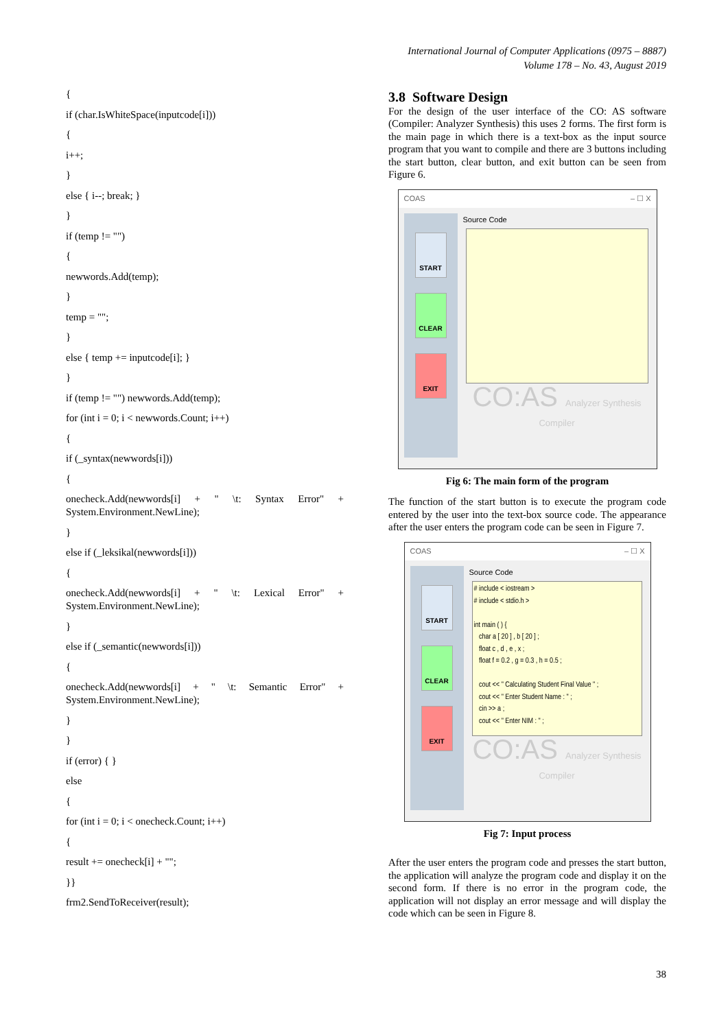International Journal of Computer Applications (0975 – 8887)
Volume 178 – No. 43, August 2019
{
if (char.IsWhiteSpace(inputcode[i]))
{
i++;
}
else { i--; break; }
}
if (temp != "")
{
newwords.Add(temp);
}
temp = "";
}
else { temp += inputcode[i]; }
}
if (temp != "") newwords.Add(temp);
for (int i = 0; i < newwords.Count; i++)
{
if (_syntax(newwords[i]))
{
onecheck.Add(newwords[i] + " \t: Syntax Error" + System.Environment.NewLine);
}
else if (_leksikal(newwords[i]))
{
onecheck.Add(newwords[i] + " \t: Lexical Error" + System.Environment.NewLine);
}
else if (_semantic(newwords[i]))
{
onecheck.Add(newwords[i] + " \t: Semantic Error" + System.Environment.NewLine);
}
}
if (error) { }
else
{
for (int i = 0; i < onecheck.Count; i++)
{
result += onecheck[i] + "";
}}
frm2.SendToReceiver(result);
3.8 Software Design
For the design of the user interface of the CO: AS software (Compiler: Analyzer Synthesis) this uses 2 forms. The first form is the main page in which there is a text-box as the input source program that you want to compile and there are 3 buttons including the start button, clear button, and exit button can be seen from Figure 6.
COAS – ☐ X
START
CLEAR
EXIT
Source Code
CO:AS Analyzer Synthesis
Compiler
Fig 6: The main form of the program
The function of the start button is to execute the program code entered by the user into the text-box source code. The appearance after the user enters the program code can be seen in Figure 7.
COAS – ☐ X
START
CLEAR
EXIT
Source Code
# include < iostream > # include < stdio.h > int main ( ) { char a [ 20 ] , b [ 20 ] ; float c , d , e , x ; float f = 0.2 , g = 0.3 , h = 0.5 ; cout << " Calculating Student Final Value " ; cout << " Enter Student Name : " ; cin >> a ; cout << " Enter NIM : " ;
CO:AS Analyzer Synthesis
Compiler
Fig 7: Input process
After the user enters the program code and presses the start button, the application will analyze the program code and display it on the second form. If there is no error in the program code, the application will not display an error message and will display the code which can be seen in Figure 8.
38